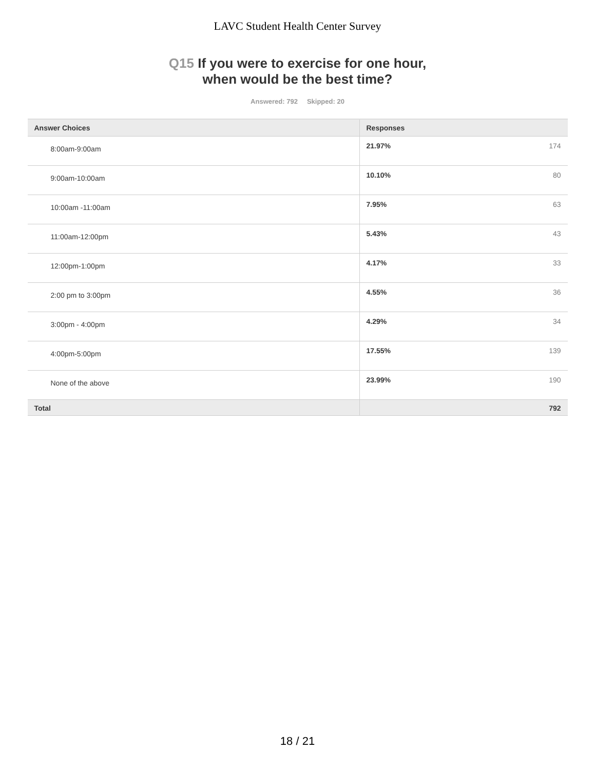LAVC Student Health Center Survey
Q15 If you were to exercise for one hour,
when would be the best time?
Answered: 792 Skipped: 20
| Answer Choices | Responses | |
| --- | --- | --- |
| 8:00am-9:00am | 21.97% | 174 |
| 9:00am-10:00am | 10.10% | 80 |
| 10:00am -11:00am | 7.95% | 63 |
| 11:00am-12:00pm | 5.43% | 43 |
| 12:00pm-1:00pm | 4.17% | 33 |
| 2:00 pm to 3:00pm | 4.55% | 36 |
| 3:00pm - 4:00pm | 4.29% | 34 |
| 4:00pm-5:00pm | 17.55% | 139 |
| None of the above | 23.99% | 190 |
| Total | | 792 |
18 / 21